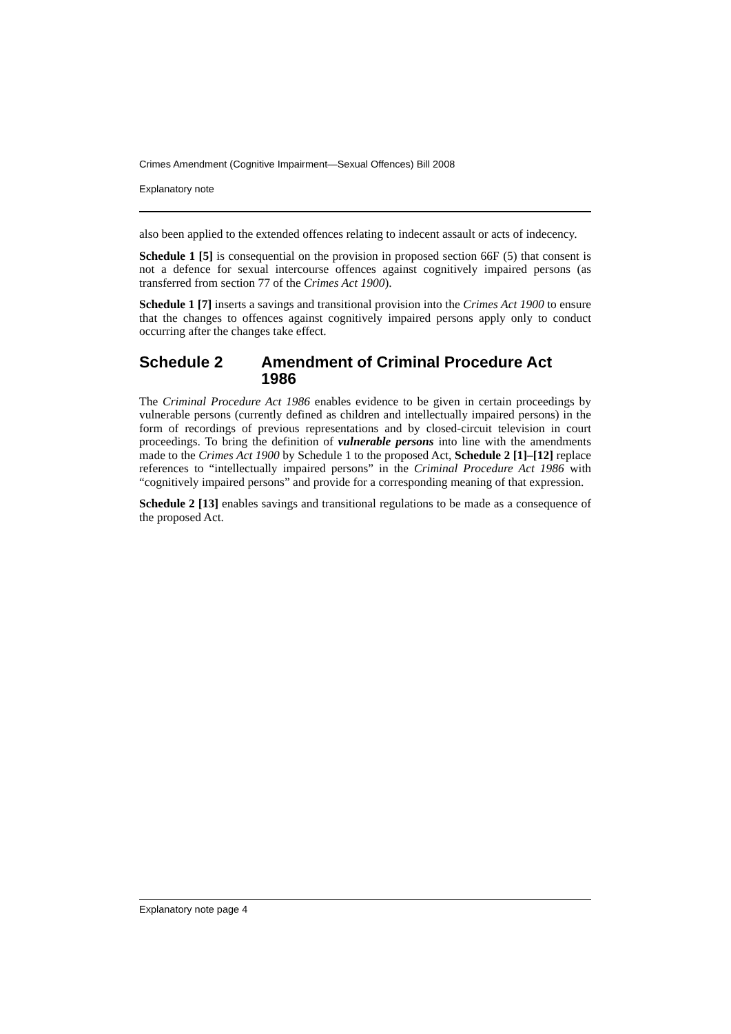Crimes Amendment (Cognitive Impairment—Sexual Offences) Bill 2008
Explanatory note
also been applied to the extended offences relating to indecent assault or acts of indecency.
Schedule 1 [5] is consequential on the provision in proposed section 66F (5) that consent is not a defence for sexual intercourse offences against cognitively impaired persons (as transferred from section 77 of the Crimes Act 1900).
Schedule 1 [7] inserts a savings and transitional provision into the Crimes Act 1900 to ensure that the changes to offences against cognitively impaired persons apply only to conduct occurring after the changes take effect.
Schedule 2 Amendment of Criminal Procedure Act 1986
The Criminal Procedure Act 1986 enables evidence to be given in certain proceedings by vulnerable persons (currently defined as children and intellectually impaired persons) in the form of recordings of previous representations and by closed-circuit television in court proceedings. To bring the definition of vulnerable persons into line with the amendments made to the Crimes Act 1900 by Schedule 1 to the proposed Act, Schedule 2 [1]–[12] replace references to “intellectually impaired persons” in the Criminal Procedure Act 1986 with “cognitively impaired persons” and provide for a corresponding meaning of that expression.
Schedule 2 [13] enables savings and transitional regulations to be made as a consequence of the proposed Act.
Explanatory note page 4